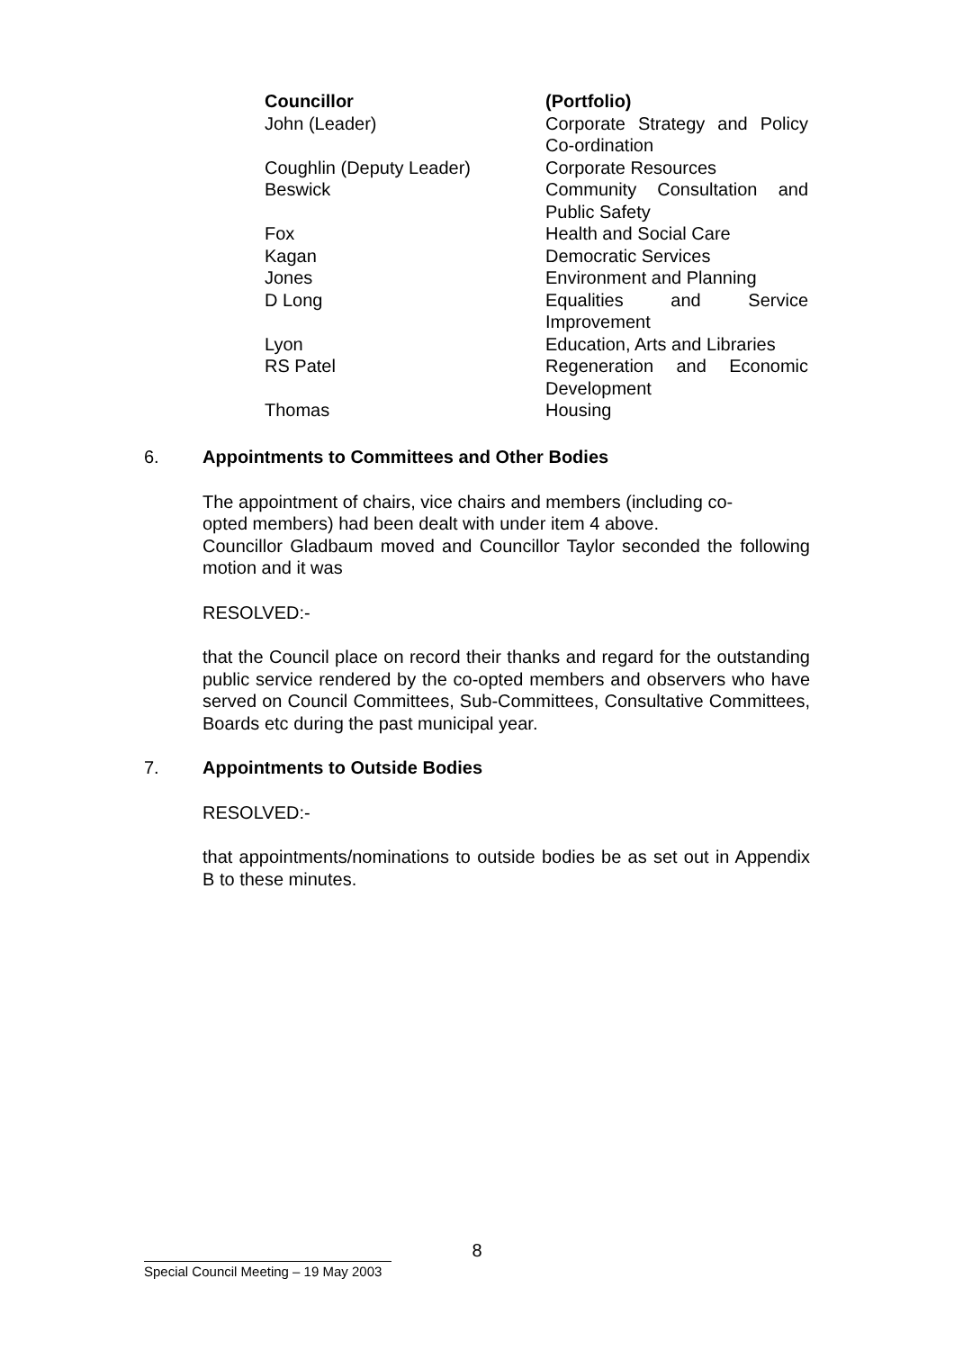| Councillor | (Portfolio) |
| John (Leader) | Corporate Strategy and Policy Co-ordination |
| Coughlin (Deputy Leader) | Corporate Resources |
| Beswick | Community Consultation and Public Safety |
| Fox | Health and Social Care |
| Kagan | Democratic Services |
| Jones | Environment and Planning |
| D Long | Equalities and Service Improvement |
| Lyon | Education, Arts and Libraries |
| RS Patel | Regeneration and Economic Development |
| Thomas | Housing |
6. Appointments to Committees and Other Bodies
The appointment of chairs, vice chairs and members (including co-
opted members) had been dealt with under item 4 above.
Councillor Gladbaum moved and Councillor Taylor seconded the following motion and it was
RESOLVED:-
that the Council place on record their thanks and regard for the outstanding public service rendered by the co-opted members and observers who have served on Council Committees, Sub-Committees, Consultative Committees, Boards etc during the past municipal year.
7. Appointments to Outside Bodies
RESOLVED:-
that appointments/nominations to outside bodies be as set out in Appendix B to these minutes.
8
Special Council Meeting – 19 May 2003